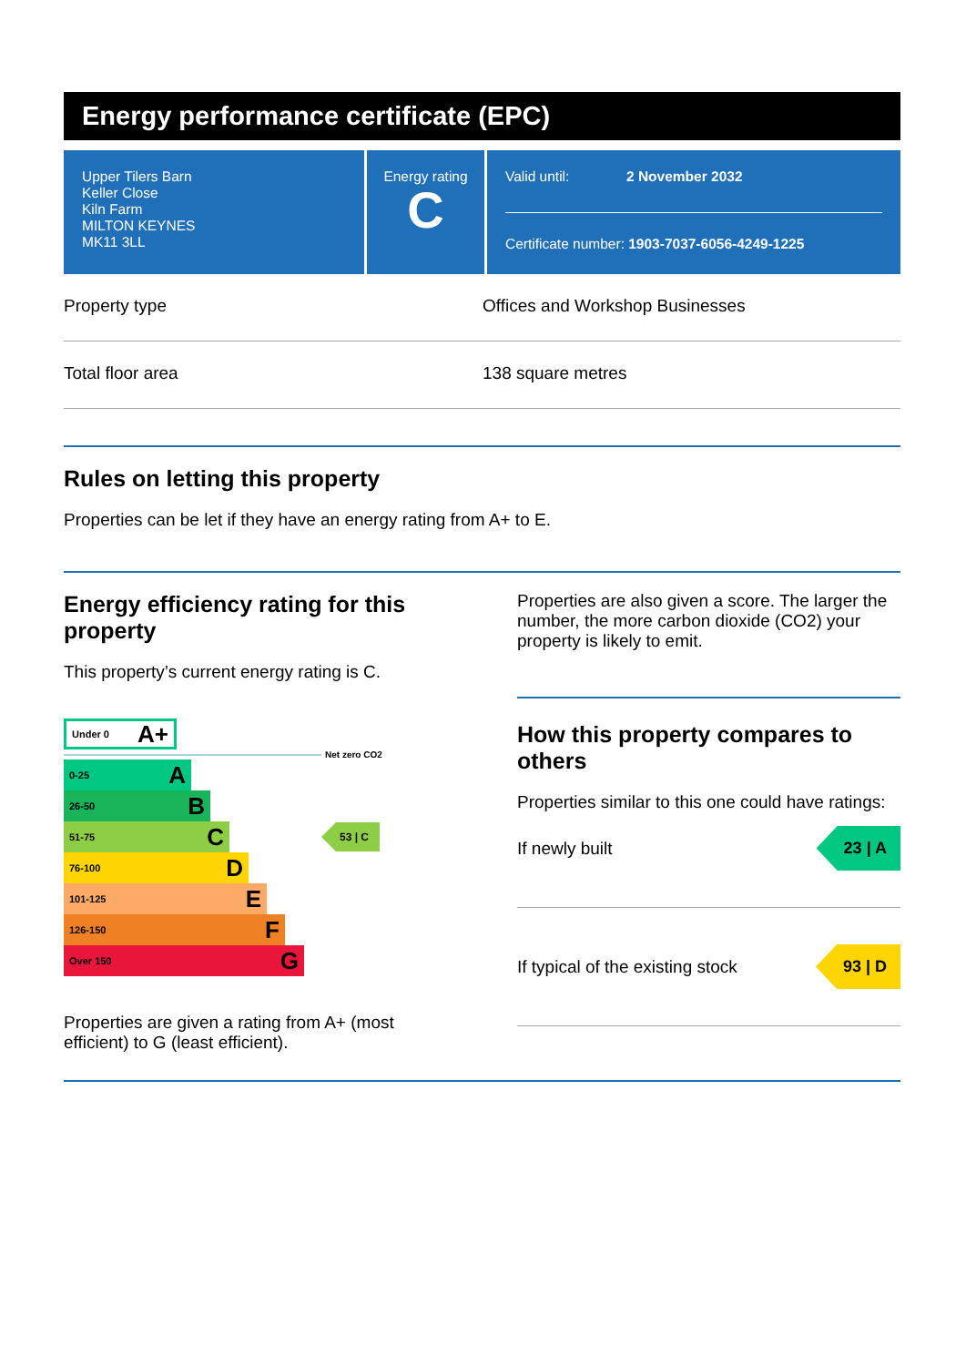Energy performance certificate (EPC)
Upper Tilers Barn
Keller Close
Kiln Farm
MILTON KEYNES
MK11 3LL
Energy rating
C
Valid until: 2 November 2032
Certificate number: 1903-7037-6056-4249-1225
Property type Offices and Workshop Businesses
Total floor area 138 square metres
Rules on letting this property
Properties can be let if they have an energy rating from A+ to E.
Energy efficiency rating for this property
This property’s current energy rating is C.
Under 0 A+
Net zero CO2
0-25 A
26-50 B
51-75 C
53 | C
76-100 D
101-125 E
126-150 F
Over 150 G
Properties are given a rating from A+ (most efficient) to G (least efficient).
Properties are also given a score. The larger the number, the more carbon dioxide (CO2) your property is likely to emit.
How this property compares to others
Properties similar to this one could have ratings:
If newly built
23 | A
If typical of the existing stock
93 | D